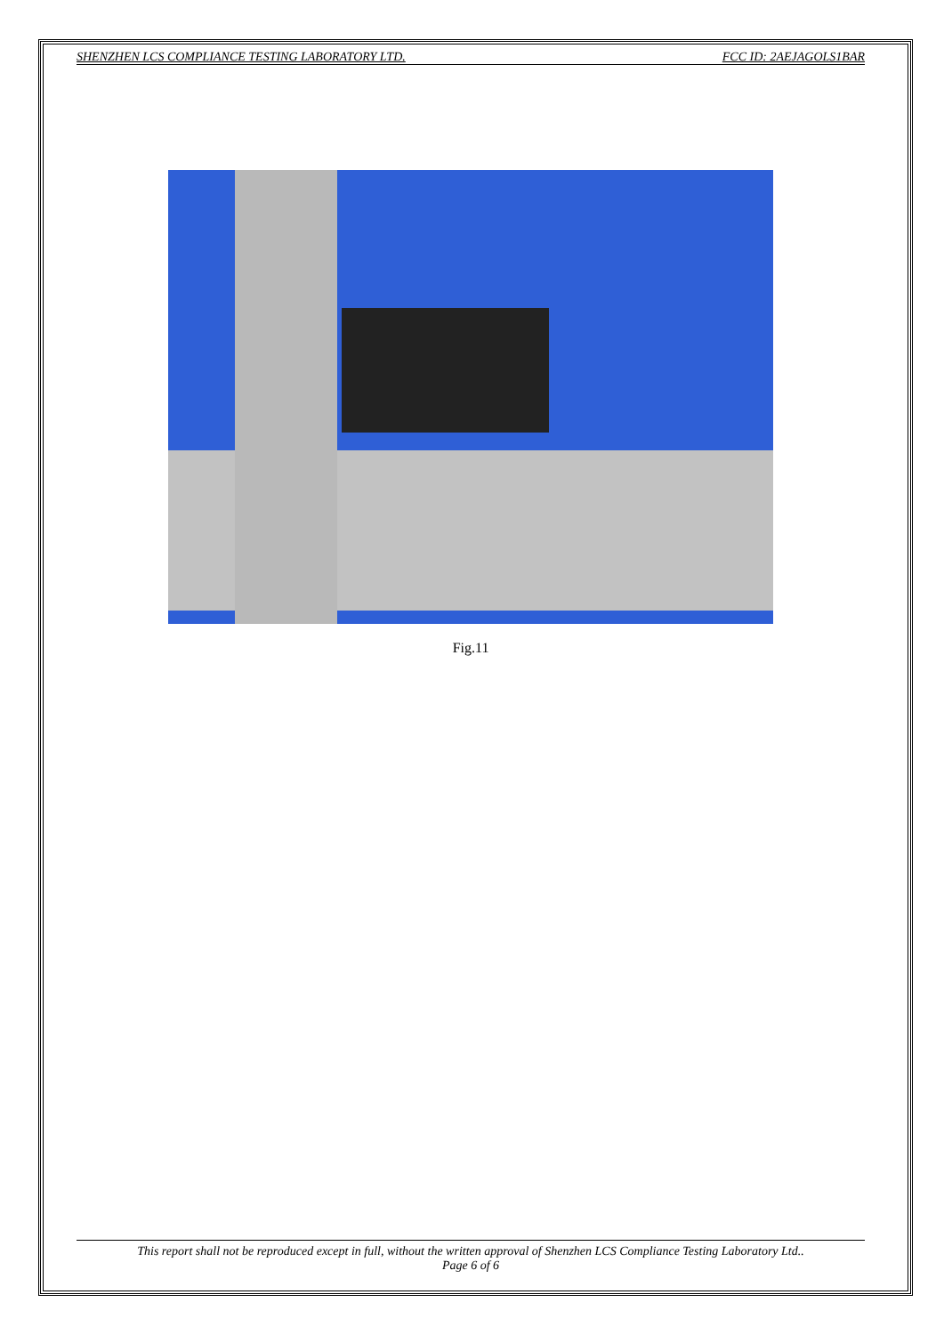SHENZHEN LCS COMPLIANCE TESTING LABORATORY LTD. FCC ID: 2AEJAGOLS1BAR
Fig.11
This report shall not be reproduced except in full, without the written approval of Shenzhen LCS Compliance Testing Laboratory Ltd..
Page 6 of 6